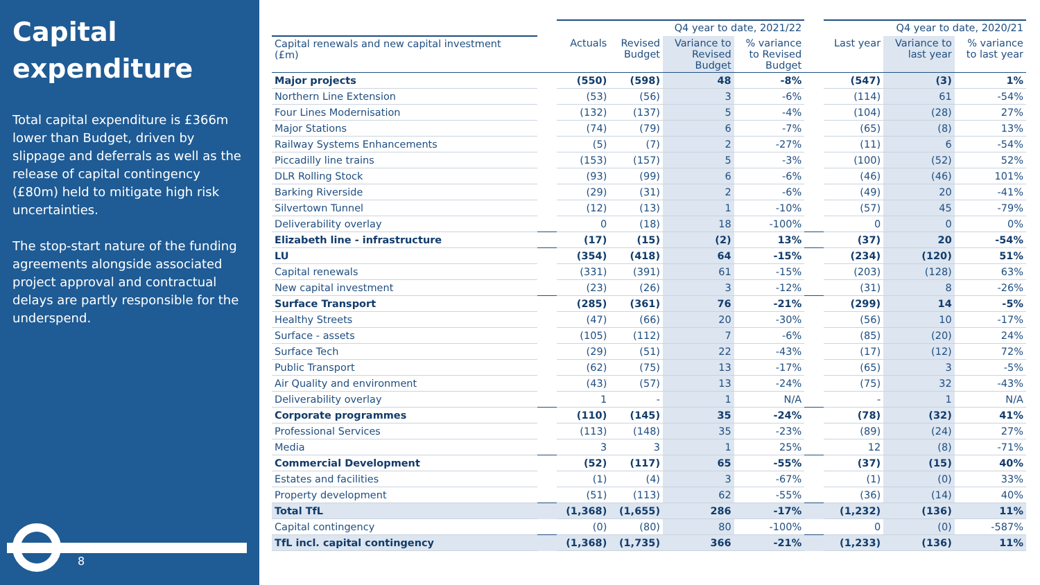Capital expenditure
Total capital expenditure is £366m lower than Budget, driven by slippage and deferrals as well as the release of capital contingency (£80m) held to mitigate high risk uncertainties.
The stop-start nature of the funding agreements alongside associated project approval and contractual delays are partly responsible for the underspend.
8
| | | Q4 year to date, 2021/22 | | | | | Q4 year to date, 2020/21 | | |
| --- | --- | --- | --- | --- | --- | --- | --- | --- | --- |
| Capital renewals and new capital investment (£m) | | Actuals | Revised Budget | Variance to Revised Budget | % variance to Revised Budget | | Last year | Variance to last year | % variance to last year |
| Major projects | | (550) | (598) | 48 | -8% | | (547) | (3) | 1% |
| Northern Line Extension | | (53) | (56) | 3 | -6% | | (114) | 61 | -54% |
| Four Lines Modernisation | | (132) | (137) | 5 | -4% | | (104) | (28) | 27% |
| Major Stations | | (74) | (79) | 6 | -7% | | (65) | (8) | 13% |
| Railway Systems Enhancements | | (5) | (7) | 2 | -27% | | (11) | 6 | -54% |
| Piccadilly line trains | | (153) | (157) | 5 | -3% | | (100) | (52) | 52% |
| DLR Rolling Stock | | (93) | (99) | 6 | -6% | | (46) | (46) | 101% |
| Barking Riverside | | (29) | (31) | 2 | -6% | | (49) | 20 | -41% |
| Silvertown Tunnel | | (12) | (13) | 1 | -10% | | (57) | 45 | -79% |
| Deliverability overlay | | 0 | (18) | 18 | -100% | | 0 | 0 | 0% |
| Elizabeth line - infrastructure | | (17) | (15) | (2) | 13% | | (37) | 20 | -54% |
| LU | | (354) | (418) | 64 | -15% | | (234) | (120) | 51% |
| Capital renewals | | (331) | (391) | 61 | -15% | | (203) | (128) | 63% |
| New capital investment | | (23) | (26) | 3 | -12% | | (31) | 8 | -26% |
| Surface Transport | | (285) | (361) | 76 | -21% | | (299) | 14 | -5% |
| Healthy Streets | | (47) | (66) | 20 | -30% | | (56) | 10 | -17% |
| Surface - assets | | (105) | (112) | 7 | -6% | | (85) | (20) | 24% |
| Surface Tech | | (29) | (51) | 22 | -43% | | (17) | (12) | 72% |
| Public Transport | | (62) | (75) | 13 | -17% | | (65) | 3 | -5% |
| Air Quality and environment | | (43) | (57) | 13 | -24% | | (75) | 32 | -43% |
| Deliverability overlay | | 1 | - | 1 | N/A | | - | 1 | N/A |
| Corporate programmes | | (110) | (145) | 35 | -24% | | (78) | (32) | 41% |
| Professional Services | | (113) | (148) | 35 | -23% | | (89) | (24) | 27% |
| Media | | 3 | 3 | 1 | 25% | | 12 | (8) | -71% |
| Commercial Development | | (52) | (117) | 65 | -55% | | (37) | (15) | 40% |
| Estates and facilities | | (1) | (4) | 3 | -67% | | (1) | (0) | 33% |
| Property development | | (51) | (113) | 62 | -55% | | (36) | (14) | 40% |
| Total TfL | | (1,368) | (1,655) | 286 | -17% | | (1,232) | (136) | 11% |
| Capital contingency | | (0) | (80) | 80 | -100% | | 0 | (0) | -587% |
| TfL incl. capital contingency | | (1,368) | (1,735) | 366 | -21% | | (1,233) | (136) | 11% |